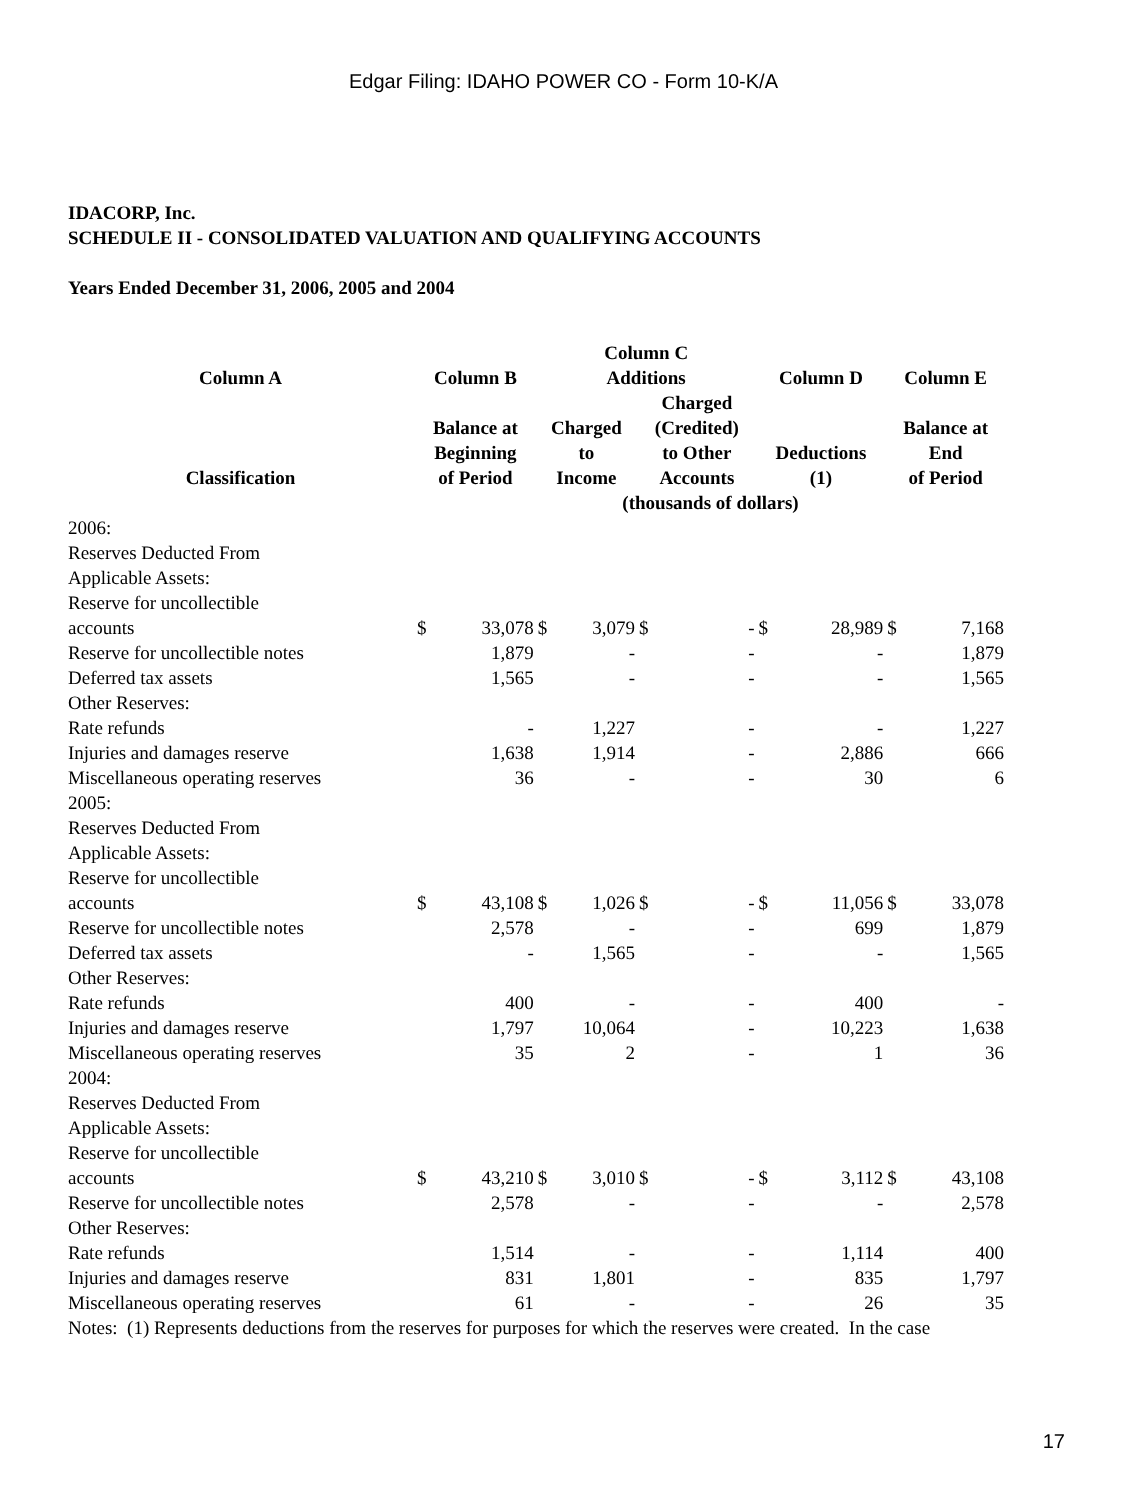Edgar Filing: IDAHO POWER CO - Form 10-K/A
IDACORP, Inc.
SCHEDULE II - CONSOLIDATED VALUATION AND QUALIFYING ACCOUNTS
Years Ended December 31, 2006, 2005 and 2004
| Column A | Column B | | Column C Additions | | | | Column D | | Column E | |
| --- | --- | --- | --- | --- | --- | --- | --- | --- | --- | --- |
| Classification | Balance at Beginning of Period | | Charged to Income | | Charged (Credited) to Other Accounts | | Deductions (1) | | Balance at End of Period | |
| | (thousands of dollars) | | | | | | | | | |
| 2006: | | | | | | | | | | |
| Reserves Deducted From Applicable Assets: | | | | | | | | | | |
| Reserve for uncollectible accounts | $ | 33,078 | $ | 3,079 | $ | - | $ | 28,989 | $ | 7,168 |
| Reserve for uncollectible notes | | 1,879 | | - | | - | | - | | 1,879 |
| Deferred tax assets | | 1,565 | | - | | - | | - | | 1,565 |
| Other Reserves: | | | | | | | | | | |
| Rate refunds | | - | | 1,227 | | - | | - | | 1,227 |
| Injuries and damages reserve | | 1,638 | | 1,914 | | - | | 2,886 | | 666 |
| Miscellaneous operating reserves | | 36 | | - | | - | | 30 | | 6 |
| 2005: | | | | | | | | | | |
| Reserves Deducted From Applicable Assets: | | | | | | | | | | |
| Reserve for uncollectible accounts | $ | 43,108 | $ | 1,026 | $ | - | $ | 11,056 | $ | 33,078 |
| Reserve for uncollectible notes | | 2,578 | | - | | - | | 699 | | 1,879 |
| Deferred tax assets | | - | | 1,565 | | - | | - | | 1,565 |
| Other Reserves: | | | | | | | | | | |
| Rate refunds | | 400 | | - | | - | | 400 | | - |
| Injuries and damages reserve | | 1,797 | | 10,064 | | - | | 10,223 | | 1,638 |
| Miscellaneous operating reserves | | 35 | | 2 | | - | | 1 | | 36 |
| 2004: | | | | | | | | | | |
| Reserves Deducted From Applicable Assets: | | | | | | | | | | |
| Reserve for uncollectible accounts | $ | 43,210 | $ | 3,010 | $ | - | $ | 3,112 | $ | 43,108 |
| Reserve for uncollectible notes | | 2,578 | | - | | - | | - | | 2,578 |
| Other Reserves: | | | | | | | | | | |
| Rate refunds | | 1,514 | | - | | - | | 1,114 | | 400 |
| Injuries and damages reserve | | 831 | | 1,801 | | - | | 835 | | 1,797 |
| Miscellaneous operating reserves | | 61 | | - | | - | | 26 | | 35 |
Notes: (1) Represents deductions from the reserves for purposes for which the reserves were created. In the case
17